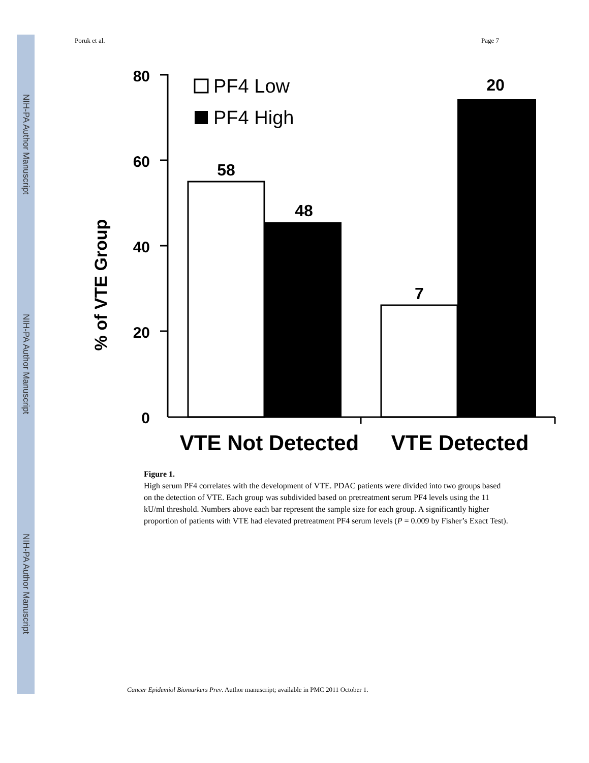NIH-PA Author Manuscript
NIH-PA Author Manuscript
NIH-PA Author Manuscript
Poruk et al. Page 7
% of VTE Group
80
60
40
20
0
58
48
7
20
PF4 Low
PF4 High
VTE Not Detected
VTE Detected
Figure 1.
High serum PF4 correlates with the development of VTE. PDAC patients were divided into two groups based on the detection of VTE. Each group was subdivided based on pretreatment serum PF4 levels using the 11 kU/ml threshold. Numbers above each bar represent the sample size for each group. A significantly higher proportion of patients with VTE had elevated pretreatment PF4 serum levels (P = 0.009 by Fisher’s Exact Test).
Cancer Epidemiol Biomarkers Prev. Author manuscript; available in PMC 2011 October 1.